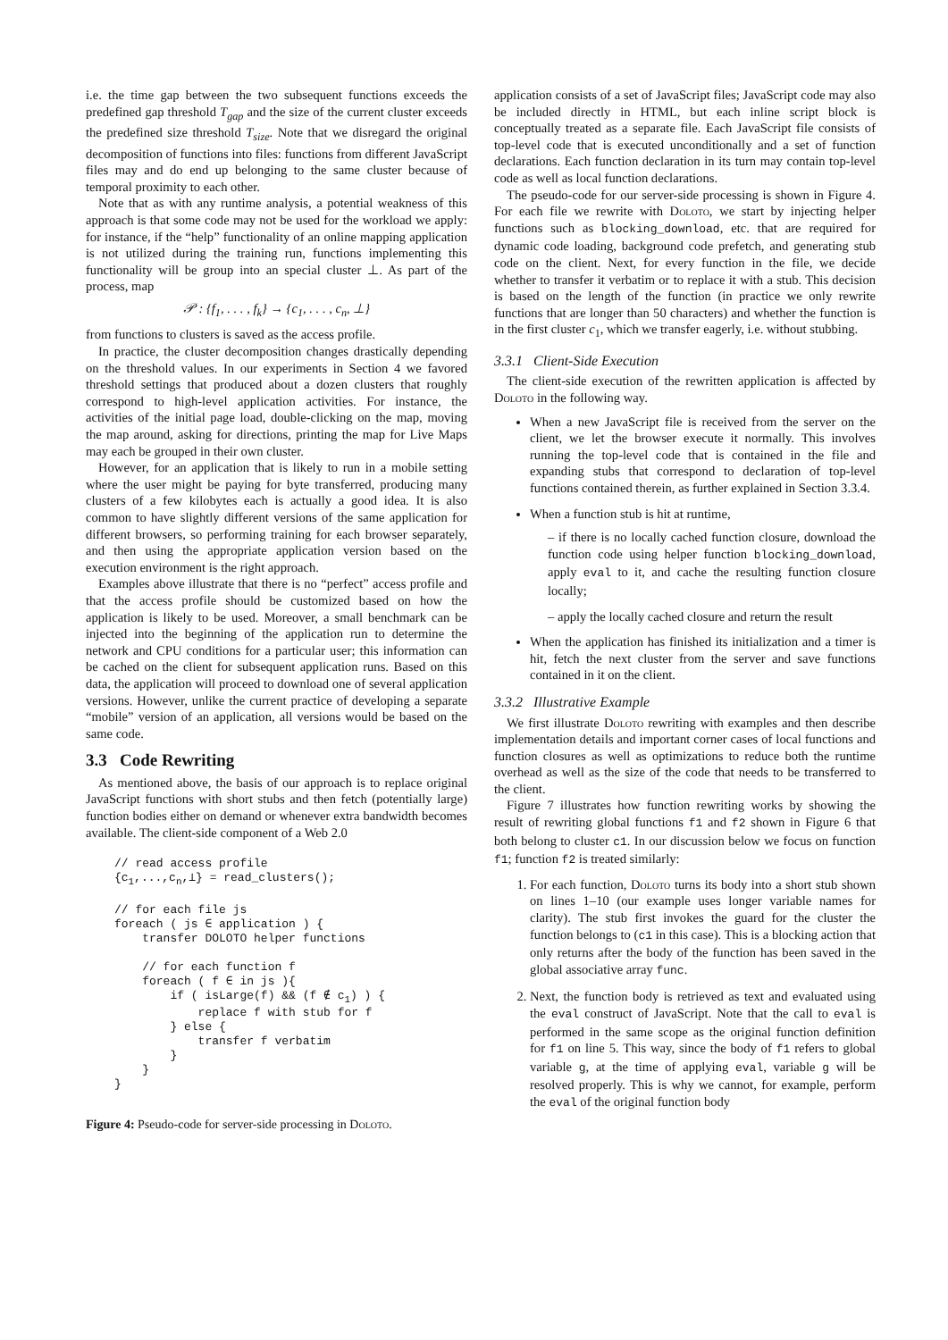i.e. the time gap between the two subsequent functions exceeds the predefined gap threshold T<sub>gap</sub> and the size of the current cluster exceeds the predefined size threshold T<sub>size</sub>. Note that we disregard the original decomposition of functions into files: functions from different JavaScript files may and do end up belonging to the same cluster because of temporal proximity to each other.
Note that as with any runtime analysis, a potential weakness of this approach is that some code may not be used for the workload we apply: for instance, if the “help” functionality of an online mapping application is not utilized during the training run, functions implementing this functionality will be group into an special cluster ⊥. As part of the process, map
𝒫 : {f<sub>1</sub>, . . . , f<sub>k</sub>} → {c<sub>1</sub>, . . . , c<sub>n</sub>, ⊥}
from functions to clusters is saved as the access profile.
In practice, the cluster decomposition changes drastically depending on the threshold values. In our experiments in Section 4 we favored threshold settings that produced about a dozen clusters that roughly correspond to high-level application activities. For instance, the activities of the initial page load, double-clicking on the map, moving the map around, asking for directions, printing the map for Live Maps may each be grouped in their own cluster.
However, for an application that is likely to run in a mobile setting where the user might be paying for byte transferred, producing many clusters of a few kilobytes each is actually a good idea. It is also common to have slightly different versions of the same application for different browsers, so performing training for each browser separately, and then using the appropriate application version based on the execution environment is the right approach.
Examples above illustrate that there is no “perfect” access profile and that the access profile should be customized based on how the application is likely to be used. Moreover, a small benchmark can be injected into the beginning of the application run to determine the network and CPU conditions for a particular user; this information can be cached on the client for subsequent application runs. Based on this data, the application will proceed to download one of several application versions. However, unlike the current practice of developing a separate “mobile” version of an application, all versions would be based on the same code.
3.3 Code Rewriting
As mentioned above, the basis of our approach is to replace original JavaScript functions with short stubs and then fetch (potentially large) function bodies either on demand or whenever extra bandwidth becomes available. The client-side component of a Web 2.0
// read access profile
{c1,...,cn,⊥} = read_clusters();

// for each file js
foreach ( js ∈ application ) {
    transfer DOLOTO helper functions

    // for each function f
    foreach ( f ∈ in js ){
        if ( isLarge(f) && (f ∉ c1) ) {
            replace f with stub for f
        } else {
            transfer f verbatim
        }
    }
}
Figure 4: Pseudo-code for server-side processing in Doloto.
application consists of a set of JavaScript files; JavaScript code may also be included directly in HTML, but each inline script block is conceptually treated as a separate file. Each JavaScript file consists of top-level code that is executed unconditionally and a set of function declarations. Each function declaration in its turn may contain top-level code as well as local function declarations.
The pseudo-code for our server-side processing is shown in Figure 4. For each file we rewrite with Doloto, we start by injecting helper functions such as blocking_download, etc. that are required for dynamic code loading, background code prefetch, and generating stub code on the client. Next, for every function in the file, we decide whether to transfer it verbatim or to replace it with a stub. This decision is based on the length of the function (in practice we only rewrite functions that are longer than 50 characters) and whether the function is in the first cluster c<sub>1</sub>, which we transfer eagerly, i.e. without stubbing.
3.3.1 Client-Side Execution
The client-side execution of the rewritten application is affected by Doloto in the following way.
When a new JavaScript file is received from the server on the client, we let the browser execute it normally. This involves running the top-level code that is contained in the file and expanding stubs that correspond to declaration of top-level functions contained therein, as further explained in Section 3.3.4.
When a function stub is hit at runtime,
– if there is no locally cached function closure, download the function code using helper function blocking_download, apply eval to it, and cache the resulting function closure locally;
– apply the locally cached closure and return the result
When the application has finished its initialization and a timer is hit, fetch the next cluster from the server and save functions contained in it on the client.
3.3.2 Illustrative Example
We first illustrate Doloto rewriting with examples and then describe implementation details and important corner cases of local functions and function closures as well as optimizations to reduce both the runtime overhead as well as the size of the code that needs to be transferred to the client.
Figure 7 illustrates how function rewriting works by showing the result of rewriting global functions f1 and f2 shown in Figure 6 that both belong to cluster c1. In our discussion below we focus on function f1; function f2 is treated similarly:
1. For each function, Doloto turns its body into a short stub shown on lines 1–10 (our example uses longer variable names for clarity). The stub first invokes the guard for the cluster the function belongs to (c1 in this case). This is a blocking action that only returns after the body of the function has been saved in the global associative array func.
2. Next, the function body is retrieved as text and evaluated using the eval construct of JavaScript. Note that the call to eval is performed in the same scope as the original function definition for f1 on line 5. This way, since the body of f1 refers to global variable g, at the time of applying eval, variable g will be resolved properly. This is why we cannot, for example, perform the eval of the original function body